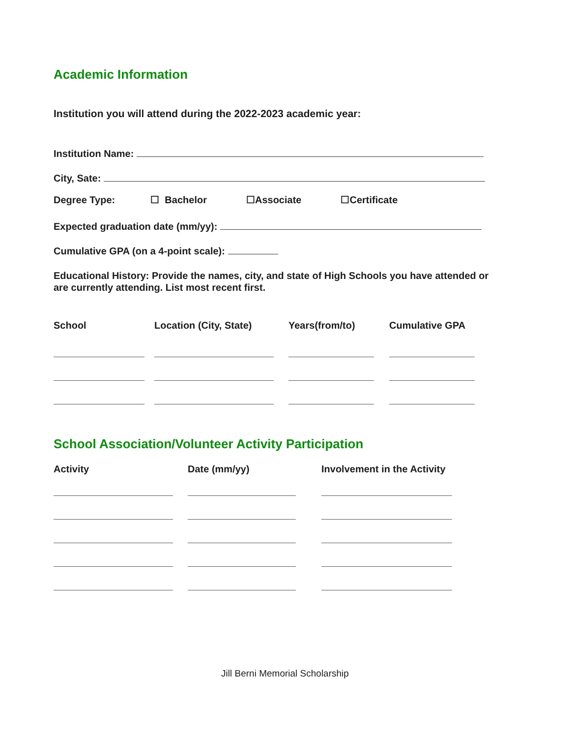Academic Information
Institution you will attend during the 2022-2023 academic year:
Institution Name:
City, Sate:
Degree Type: ☐ Bachelor ☐Associate ☐Certificate
Expected graduation date (mm/yy):
Cumulative GPA (on a 4-point scale):
Educational History: Provide the names, city, and state of High Schools you have attended or are currently attending. List most recent first.
| School | Location (City, State) | Years(from/to) | Cumulative GPA |
| --- | --- | --- | --- |
School Association/Volunteer Activity Participation
| Activity | Date (mm/yy) | Involvement in the Activity |
| --- | --- | --- |
Jill Berni Memorial Scholarship